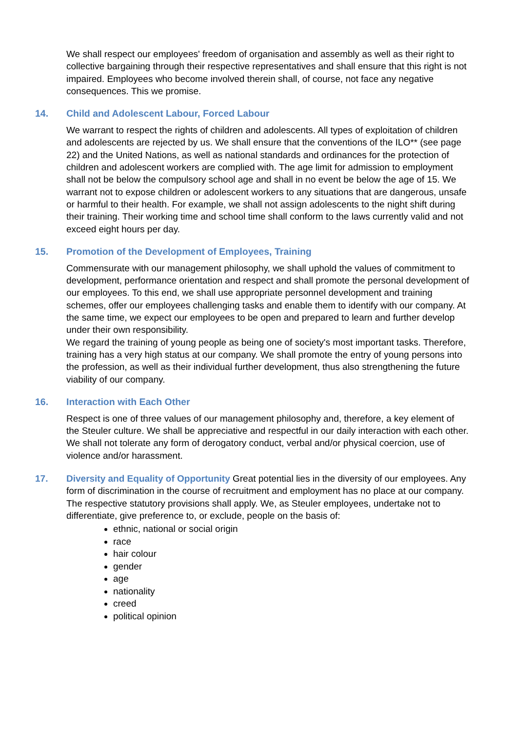We shall respect our employees' freedom of organisation and assembly as well as their right to collective bargaining through their respective representatives and shall ensure that this right is not impaired. Employees who become involved therein shall, of course, not face any negative consequences. This we promise.
14. Child and Adolescent Labour, Forced Labour
We warrant to respect the rights of children and adolescents. All types of exploitation of children and adolescents are rejected by us. We shall ensure that the conventions of the ILO** (see page 22) and the United Nations, as well as national standards and ordinances for the protection of children and adolescent workers are complied with. The age limit for admission to employment shall not be below the compulsory school age and shall in no event be below the age of 15. We warrant not to expose children or adolescent workers to any situations that are dangerous, unsafe or harmful to their health. For example, we shall not assign adolescents to the night shift during their training. Their working time and school time shall conform to the laws currently valid and not exceed eight hours per day.
15. Promotion of the Development of Employees, Training
Commensurate with our management philosophy, we shall uphold the values of commitment to development, performance orientation and respect and shall promote the personal development of our employees. To this end, we shall use appropriate personnel development and training schemes, offer our employees challenging tasks and enable them to identify with our company. At the same time, we expect our employees to be open and prepared to learn and further develop under their own responsibility.
We regard the training of young people as being one of society's most important tasks. Therefore, training has a very high status at our company. We shall promote the entry of young persons into the profession, as well as their individual further development, thus also strengthening the future viability of our company.
16. Interaction with Each Other
Respect is one of three values of our management philosophy and, therefore, a key element of the Steuler culture. We shall be appreciative and respectful in our daily interaction with each other. We shall not tolerate any form of derogatory conduct, verbal and/or physical coercion, use of violence and/or harassment.
17. Diversity and Equality of Opportunity Great potential lies in the diversity of our employees. Any form of discrimination in the course of recruitment and employment has no place at our company. The respective statutory provisions shall apply. We, as Steuler employees, undertake not to differentiate, give preference to, or exclude, people on the basis of:
ethnic, national or social origin
race
hair colour
gender
age
nationality
creed
political opinion